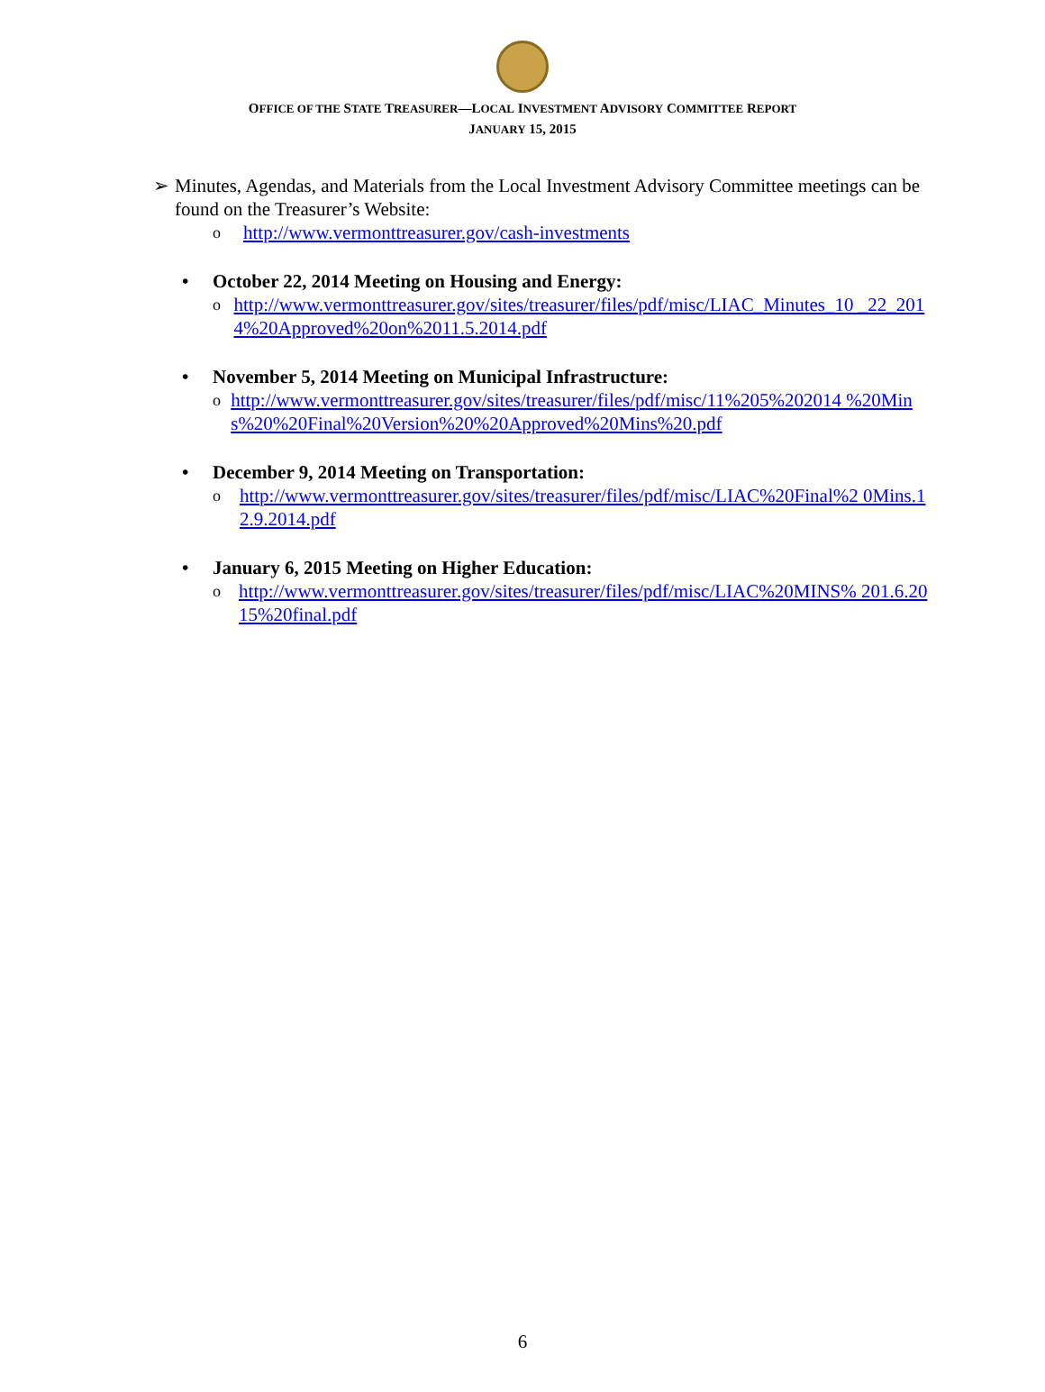OFFICE OF THE STATE TREASURER—LOCAL INVESTMENT ADVISORY COMMITTEE REPORT
JANUARY 15, 2015
➢ Minutes, Agendas, and Materials from the Local Investment Advisory Committee meetings can be found on the Treasurer’s Website:
ohttp://www.vermonttreasurer.gov/cash-investments
• October 22, 2014 Meeting on Housing and Energy:
ohttp://www.vermonttreasurer.gov/sites/treasurer/files/pdf/misc/LIAC_Minutes_10 _22_2014%20Approved%20on%2011.5.2014.pdf
• November 5, 2014 Meeting on Municipal Infrastructure:
ohttp://www.vermonttreasurer.gov/sites/treasurer/files/pdf/misc/11%205%202014 %20Mins%20%20Final%20Version%20%20Approved%20Mins%20.pdf
• December 9, 2014 Meeting on Transportation:
ohttp://www.vermonttreasurer.gov/sites/treasurer/files/pdf/misc/LIAC%20Final%2 0Mins.12.9.2014.pdf
• January 6, 2015 Meeting on Higher Education:
ohttp://www.vermonttreasurer.gov/sites/treasurer/files/pdf/misc/LIAC%20MINS% 201.6.2015%20final.pdf
6